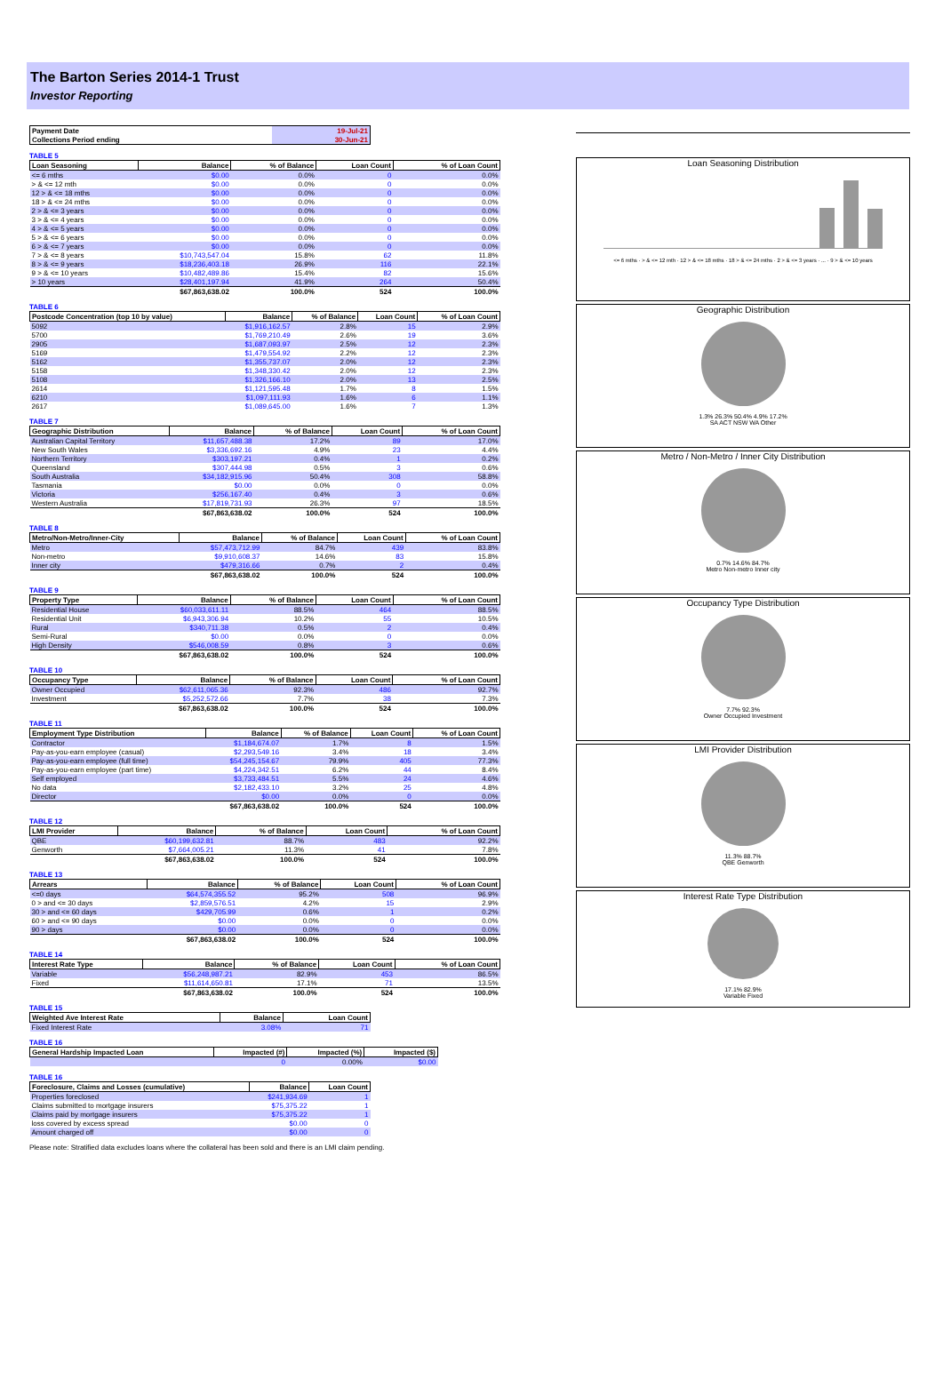The Barton Series 2014-1 Trust
Investor Reporting
| Payment Date | 19-Jul-21 |
| Collections Period ending | 30-Jun-21 |
TABLE 5
| Loan Seasoning | Balance | % of Balance | Loan Count | % of Loan Count |
| --- | --- | --- | --- | --- |
| <= 6 mths | $0.00 | 0.0% | 0 | 0.0% |
| > & <= 12 mth | $0.00 | 0.0% | 0 | 0.0% |
| 12 > & <= 18 mths | $0.00 | 0.0% | 0 | 0.0% |
| 18 > & <= 24 mths | $0.00 | 0.0% | 0 | 0.0% |
| 2 > & <= 3 years | $0.00 | 0.0% | 0 | 0.0% |
| 3 > & <= 4 years | $0.00 | 0.0% | 0 | 0.0% |
| 4 > & <= 5 years | $0.00 | 0.0% | 0 | 0.0% |
| 5 > & <= 6 years | $0.00 | 0.0% | 0 | 0.0% |
| 6 > & <= 7 years | $0.00 | 0.0% | 0 | 0.0% |
| 7 > & <= 8 years | $10,743,547.04 | 15.8% | 62 | 11.8% |
| 8 > & <= 9 years | $18,236,403.18 | 26.9% | 116 | 22.1% |
| 9 > & <= 10 years | $10,482,489.86 | 15.4% | 82 | 15.6% |
| > 10 years | $28,401,197.94 | 41.9% | 264 | 50.4% |
| | $67,863,638.02 | 100.0% | 524 | 100.0% |
TABLE 6
| Postcode Concentration (top 10 by value) | Balance | % of Balance | Loan Count | % of Loan Count |
| --- | --- | --- | --- | --- |
| 5092 | $1,916,162.57 | 2.8% | 15 | 2.9% |
| 5700 | $1,769,210.49 | 2.6% | 19 | 3.6% |
| 2905 | $1,687,093.97 | 2.5% | 12 | 2.3% |
| 5169 | $1,479,554.92 | 2.2% | 12 | 2.3% |
| 5162 | $1,355,737.07 | 2.0% | 12 | 2.3% |
| 5158 | $1,348,330.42 | 2.0% | 12 | 2.3% |
| 5108 | $1,326,166.10 | 2.0% | 13 | 2.5% |
| 2614 | $1,121,595.48 | 1.7% | 8 | 1.5% |
| 6210 | $1,097,111.93 | 1.6% | 6 | 1.1% |
| 2617 | $1,089,645.00 | 1.6% | 7 | 1.3% |
TABLE 7
| Geographic Distribution | Balance | % of Balance | Loan Count | % of Loan Count |
| --- | --- | --- | --- | --- |
| Australian Capital Territory | $11,657,488.38 | 17.2% | 89 | 17.0% |
| New South Wales | $3,336,692.16 | 4.9% | 23 | 4.4% |
| Northern Territory | $303,197.21 | 0.4% | 1 | 0.2% |
| Queensland | $307,444.98 | 0.5% | 3 | 0.6% |
| South Australia | $34,182,915.96 | 50.4% | 308 | 58.8% |
| Tasmania | $0.00 | 0.0% | 0 | 0.0% |
| Victoria | $256,167.40 | 0.4% | 3 | 0.6% |
| Western Australia | $17,819,731.93 | 26.3% | 97 | 18.5% |
| | $67,863,638.02 | 100.0% | 524 | 100.0% |
TABLE 8
| Metro/Non-Metro/Inner-City | Balance | % of Balance | Loan Count | % of Loan Count |
| --- | --- | --- | --- | --- |
| Metro | $57,473,712.99 | 84.7% | 439 | 83.8% |
| Non-metro | $9,910,608.37 | 14.6% | 83 | 15.8% |
| Inner city | $479,316.66 | 0.7% | 2 | 0.4% |
| | $67,863,638.02 | 100.0% | 524 | 100.0% |
TABLE 9
| Property Type | Balance | % of Balance | Loan Count | % of Loan Count |
| --- | --- | --- | --- | --- |
| Residential House | $60,033,611.11 | 88.5% | 464 | 88.5% |
| Residential Unit | $6,943,306.94 | 10.2% | 55 | 10.5% |
| Rural | $340,711.38 | 0.5% | 2 | 0.4% |
| Semi-Rural | $0.00 | 0.0% | 0 | 0.0% |
| High Density | $546,008.59 | 0.8% | 3 | 0.6% |
| | $67,863,638.02 | 100.0% | 524 | 100.0% |
TABLE 10
| Occupancy Type | Balance | % of Balance | Loan Count | % of Loan Count |
| --- | --- | --- | --- | --- |
| Owner Occupied | $62,611,065.36 | 92.3% | 486 | 92.7% |
| Investment | $5,252,572.66 | 7.7% | 38 | 7.3% |
| | $67,863,638.02 | 100.0% | 524 | 100.0% |
TABLE 11
| Employment Type Distribution | Balance | % of Balance | Loan Count | % of Loan Count |
| --- | --- | --- | --- | --- |
| Contractor | $1,184,674.07 | 1.7% | 8 | 1.5% |
| Pay-as-you-earn employee (casual) | $2,293,549.16 | 3.4% | 18 | 3.4% |
| Pay-as-you-earn employee (full time) | $54,245,154.67 | 79.9% | 405 | 77.3% |
| Pay-as-you-earn employee (part time) | $4,224,342.51 | 6.2% | 44 | 8.4% |
| Self employed | $3,733,484.51 | 5.5% | 24 | 4.6% |
| No data | $2,182,433.10 | 3.2% | 25 | 4.8% |
| Director | $0.00 | 0.0% | 0 | 0.0% |
| | $67,863,638.02 | 100.0% | 524 | 100.0% |
TABLE 12
| LMI Provider | Balance | % of Balance | Loan Count | % of Loan Count |
| --- | --- | --- | --- | --- |
| QBE | $60,199,632.81 | 88.7% | 483 | 92.2% |
| Genworth | $7,664,005.21 | 11.3% | 41 | 7.8% |
| | $67,863,638.02 | 100.0% | 524 | 100.0% |
TABLE 13
| Arrears | Balance | % of Balance | Loan Count | % of Loan Count |
| --- | --- | --- | --- | --- |
| <=0 days | $64,574,355.52 | 95.2% | 508 | 96.9% |
| 0 > and <= 30 days | $2,859,576.51 | 4.2% | 15 | 2.9% |
| 30 > and <= 60 days | $429,705.99 | 0.6% | 1 | 0.2% |
| 60 > and <= 90 days | $0.00 | 0.0% | 0 | 0.0% |
| 90 > days | $0.00 | 0.0% | 0 | 0.0% |
| | $67,863,638.02 | 100.0% | 524 | 100.0% |
TABLE 14
| Interest Rate Type | Balance | % of Balance | Loan Count | % of Loan Count |
| --- | --- | --- | --- | --- |
| Variable | $56,248,987.21 | 82.9% | 453 | 86.5% |
| Fixed | $11,614,650.81 | 17.1% | 71 | 13.5% |
| | $67,863,638.02 | 100.0% | 524 | 100.0% |
TABLE 15
| Weighted Ave Interest Rate | Balance | Loan Count |
| --- | --- | --- |
| Fixed Interest Rate | 3.08% | 71 |
TABLE 16
| General Hardship Impacted Loan | Impacted (#) | Impacted (%) | Impacted ($) |
| --- | --- | --- | --- |
| | 0 | 0.00% | $0.00 |
TABLE 16
| Foreclosure, Claims and Losses (cumulative) | Balance | Loan Count |
| --- | --- | --- |
| Properties foreclosed | $241,934.69 | 1 |
| Claims submitted to mortgage insurers | $75,375.22 | 1 |
| Claims paid by mortgage insurers | $75,375.22 | 1 |
| loss covered by excess spread | $0.00 | 0 |
| Amount charged off | $0.00 | 0 |
Please note: Stratified data excludes loans where the collateral has been sold and there is an LMI claim pending.
Loan Seasoning Distribution
<= 6 mths · > & <= 12 mth · 12 > & <= 18 mths · 18 > & <= 24 mths · 2 > & <= 3 years · ... · 9 > & <= 10 years
Geographic Distribution
1.3% 26.3% 50.4% 4.9% 17.2%
SA ACT NSW WA Other
Metro / Non-Metro / Inner City Distribution
0.7% 14.6% 84.7%
Metro Non-metro Inner city
Occupancy Type Distribution
7.7% 92.3%
Owner Occupied Investment
LMI Provider Distribution
11.3% 88.7%
QBE Genworth
Interest Rate Type Distribution
17.1% 82.9%
Variable Fixed